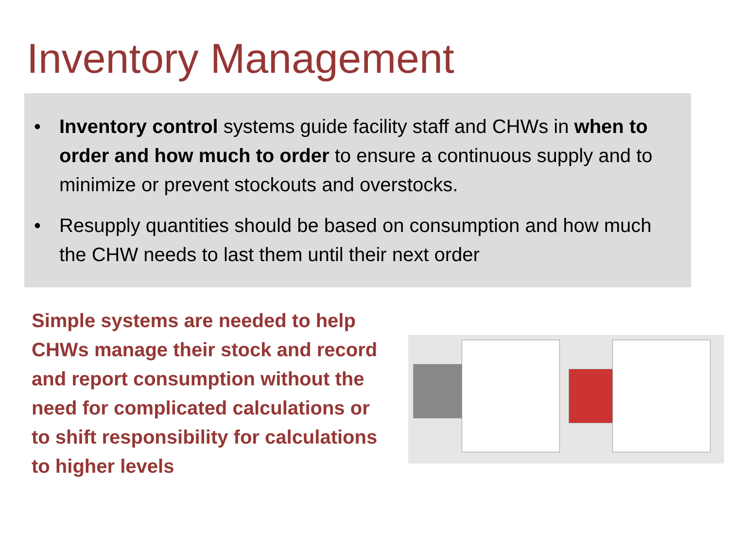Inventory Management
• Inventory control systems guide facility staff and CHWs in when to order and how much to order to ensure a continuous supply and to minimize or prevent stockouts and overstocks.
• Resupply quantities should be based on consumption and how much the CHW needs to last them until their next order
Simple systems are needed to help CHWs manage their stock and record and report consumption without the need for complicated calculations or to shift responsibility for calculations to higher levels